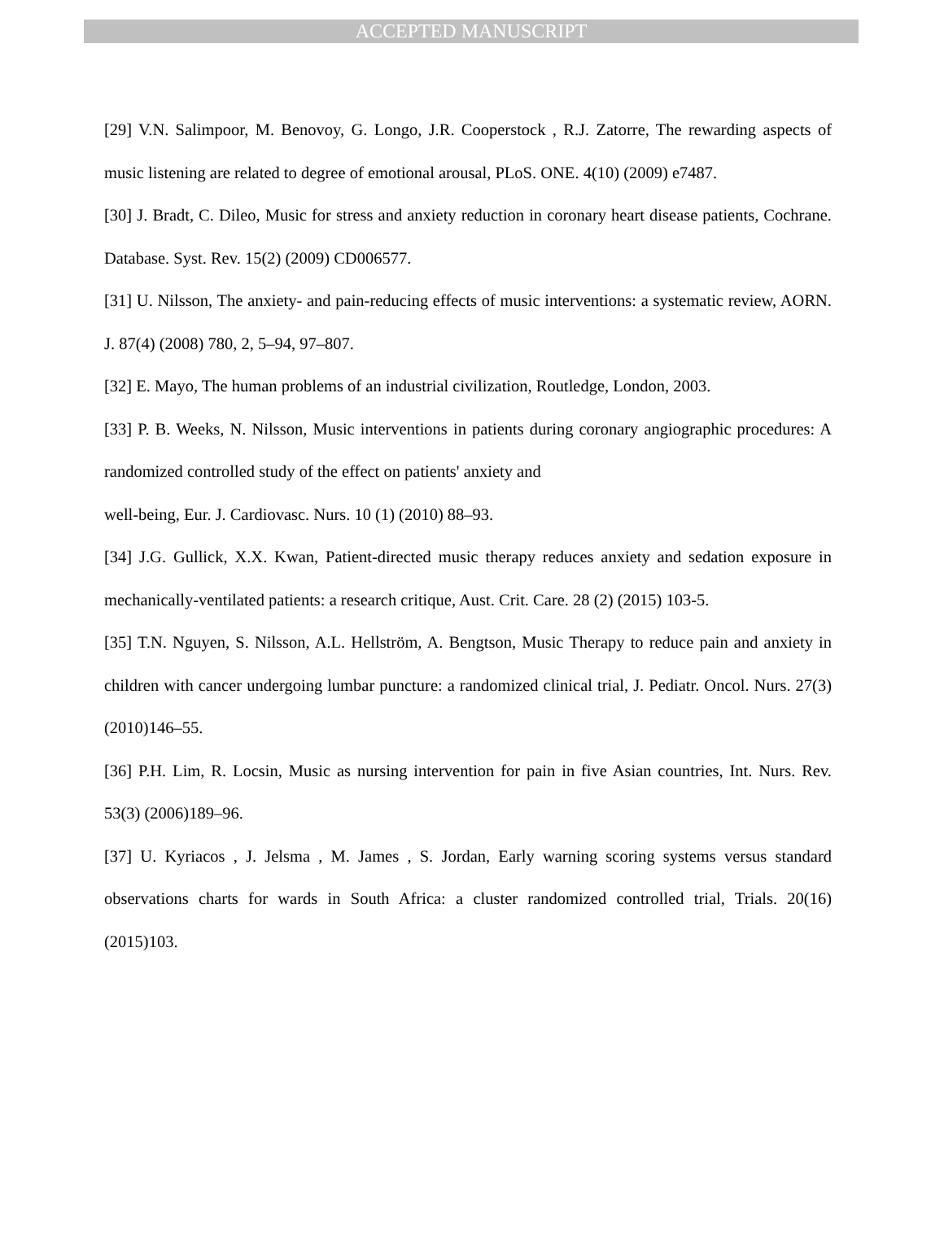ACCEPTED MANUSCRIPT
[29] V.N. Salimpoor, M. Benovoy, G. Longo, J.R. Cooperstock , R.J. Zatorre, The rewarding aspects of music listening are related to degree of emotional arousal, PLoS. ONE. 4(10) (2009) e7487.
[30] J. Bradt, C. Dileo, Music for stress and anxiety reduction in coronary heart disease patients, Cochrane. Database. Syst. Rev. 15(2) (2009) CD006577.
[31] U. Nilsson, The anxiety- and pain-reducing effects of music interventions: a systematic review, AORN. J. 87(4) (2008) 780, 2, 5–94, 97–807.
[32] E. Mayo, The human problems of an industrial civilization, Routledge, London, 2003.
[33] P. B. Weeks, N. Nilsson, Music interventions in patients during coronary angiographic procedures: A randomized controlled study of the effect on patients' anxiety and
well-being, Eur. J. Cardiovasc. Nurs. 10 (1) (2010) 88–93.
[34] J.G. Gullick, X.X. Kwan, Patient-directed music therapy reduces anxiety and sedation exposure in mechanically-ventilated patients: a research critique, Aust. Crit. Care. 28 (2) (2015) 103-5.
[35] T.N. Nguyen, S. Nilsson, A.L. Hellström, A. Bengtson, Music Therapy to reduce pain and anxiety in children with cancer undergoing lumbar puncture: a randomized clinical trial, J. Pediatr. Oncol. Nurs. 27(3) (2010)146–55.
[36] P.H. Lim, R. Locsin, Music as nursing intervention for pain in five Asian countries, Int. Nurs. Rev. 53(3) (2006)189–96.
[37] U. Kyriacos , J. Jelsma , M. James , S. Jordan, Early warning scoring systems versus standard observations charts for wards in South Africa: a cluster randomized controlled trial, Trials. 20(16) (2015)103.